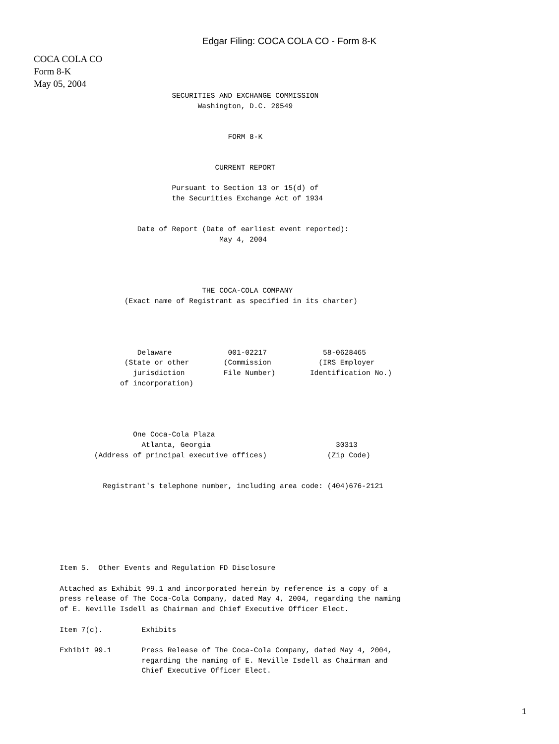Edgar Filing: COCA COLA CO - Form 8-K
COCA COLA CO
Form 8-K
May 05, 2004
                                SECURITIES AND EXCHANGE COMMISSION
                                      Washington, D.C. 20549


                                             FORM 8-K


                                          CURRENT REPORT

                                Pursuant to Section 13 or 15(d) of
                                the Securities Exchange Act of 1934


                        Date of Report (Date of earliest event reported):
                                           May 4, 2004




                                       THE COCA-COLA COMPANY
                     (Exact name of Registrant as specified in its charter)




                        Delaware             001-02217             58-0628465
                     (State or other        (Commission           (IRS Employer
                       jurisdiction         File Number)        Identification No.)
                    of incorporation)




                       One Coca-Cola Plaza
                         Atlanta, Georgia                             30313
              (Address of principal executive offices)              (Zip Code)


                Registrant's telephone number, including area code: (404)676-2121







      Item 5.  Other Events and Regulation FD Disclosure

      Attached as Exhibit 99.1 and incorporated herein by reference is a copy of a
      press release of The Coca-Cola Company, dated May 4, 2004, regarding the naming
      of E. Neville Isdell as Chairman and Chief Executive Officer Elect.

      Item 7(c).         Exhibits

      Exhibit 99.1       Press Release of The Coca-Cola Company, dated May 4, 2004,
                         regarding the naming of E. Neville Isdell as Chairman and
                         Chief Executive Officer Elect.
1